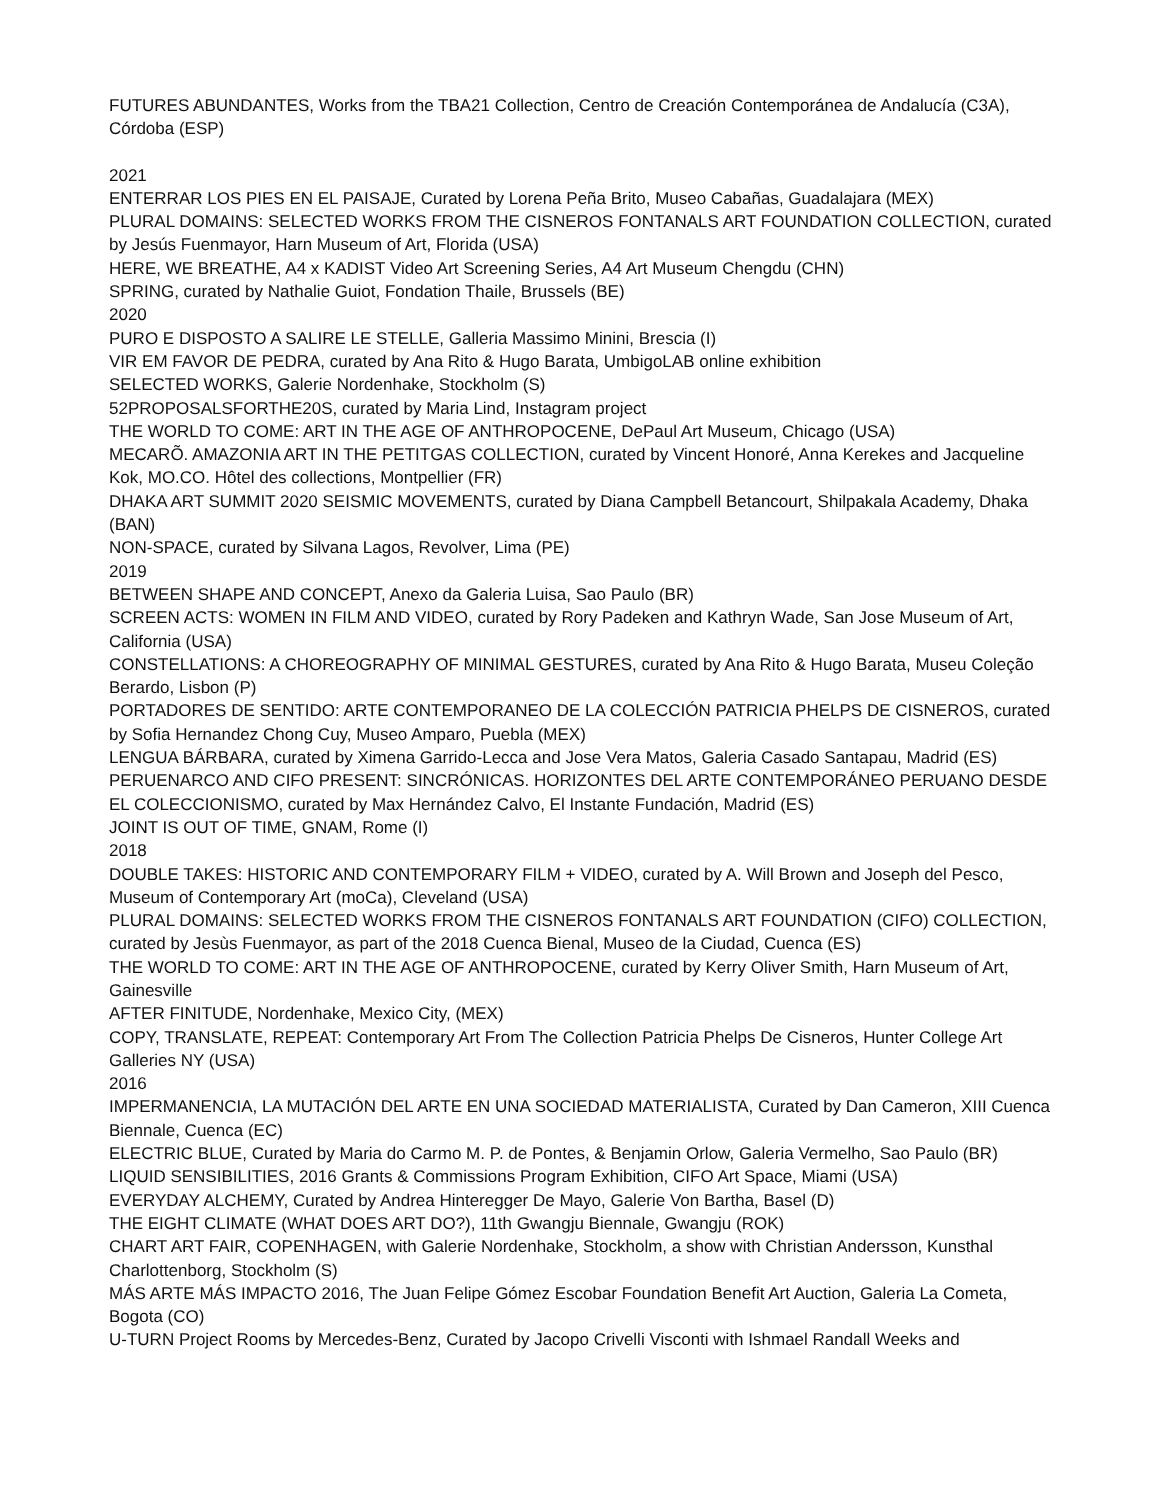FUTURES ABUNDANTES, Works from the TBA21 Collection, Centro de Creación Contemporánea de Andalucía (C3A), Córdoba (ESP)
2021
ENTERRAR LOS PIES EN EL PAISAJE, Curated by Lorena Peña Brito, Museo Cabañas, Guadalajara (MEX)
PLURAL DOMAINS: SELECTED WORKS FROM THE CISNEROS FONTANALS ART FOUNDATION COLLECTION, curated by Jesús Fuenmayor, Harn Museum of Art, Florida (USA)
HERE, WE BREATHE, A4 x KADIST Video Art Screening Series, A4 Art Museum Chengdu (CHN)
SPRING, curated by Nathalie Guiot, Fondation Thaile, Brussels (BE)
2020
PURO E DISPOSTO A SALIRE LE STELLE, Galleria Massimo Minini, Brescia (I)
VIR EM FAVOR DE PEDRA, curated by Ana Rito & Hugo Barata, UmbigoLAB online exhibition
SELECTED WORKS, Galerie Nordenhake, Stockholm (S)
52PROPOSALSFORTHE20S, curated by Maria Lind, Instagram project
THE WORLD TO COME: ART IN THE AGE OF ANTHROPOCENE, DePaul Art Museum, Chicago (USA)
MECARÕ. AMAZONIA ART IN THE PETITGAS COLLECTION, curated by Vincent Honoré, Anna Kerekes and Jacqueline Kok, MO.CO. Hôtel des collections, Montpellier (FR)
DHAKA ART SUMMIT 2020 SEISMIC MOVEMENTS, curated by Diana Campbell Betancourt, Shilpakala Academy, Dhaka (BAN)
NON-SPACE, curated by Silvana Lagos, Revolver, Lima (PE)
2019
BETWEEN SHAPE AND CONCEPT, Anexo da Galeria Luisa, Sao Paulo (BR)
SCREEN ACTS: WOMEN IN FILM AND VIDEO, curated by Rory Padeken and Kathryn Wade, San Jose Museum of Art, California (USA)
CONSTELLATIONS: A CHOREOGRAPHY OF MINIMAL GESTURES, curated by Ana Rito & Hugo Barata, Museu Coleção Berardo, Lisbon (P)
PORTADORES DE SENTIDO: ARTE CONTEMPORANEO DE LA COLECCIÓN PATRICIA PHELPS DE CISNEROS, curated by Sofia Hernandez Chong Cuy, Museo Amparo, Puebla (MEX)
LENGUA BÁRBARA, curated by Ximena Garrido-Lecca and Jose Vera Matos, Galeria Casado Santapau, Madrid (ES)
PERUENARCO AND CIFO PRESENT: SINCRÓNICAS. HORIZONTES DEL ARTE CONTEMPORÁNEO PERUANO DESDE EL COLECCIONISMO, curated by Max Hernández Calvo, El Instante Fundación, Madrid (ES)
JOINT IS OUT OF TIME, GNAM, Rome (I)
2018
DOUBLE TAKES: HISTORIC AND CONTEMPORARY FILM + VIDEO, curated by A. Will Brown and Joseph del Pesco, Museum of Contemporary Art (moCa), Cleveland (USA)
PLURAL DOMAINS: SELECTED WORKS FROM THE CISNEROS FONTANALS ART FOUNDATION (CIFO) COLLECTION, curated by Jesùs Fuenmayor, as part of the 2018 Cuenca Bienal, Museo de la Ciudad, Cuenca (ES)
THE WORLD TO COME: ART IN THE AGE OF ANTHROPOCENE, curated by Kerry Oliver Smith, Harn Museum of Art, Gainesville
AFTER FINITUDE, Nordenhake, Mexico City, (MEX)
COPY, TRANSLATE, REPEAT: Contemporary Art From The Collection Patricia Phelps De Cisneros, Hunter College Art Galleries NY (USA)
2016
IMPERMANENCIA, LA MUTACIÓN DEL ARTE EN UNA SOCIEDAD MATERIALISTA, Curated by Dan Cameron, XIII Cuenca Biennale, Cuenca (EC)
ELECTRIC BLUE, Curated by Maria do Carmo M. P. de Pontes, & Benjamin Orlow, Galeria Vermelho, Sao Paulo (BR)
LIQUID SENSIBILITIES, 2016 Grants & Commissions Program Exhibition, CIFO Art Space, Miami (USA)
EVERYDAY ALCHEMY, Curated by Andrea Hinteregger De Mayo, Galerie Von Bartha, Basel (D)
THE EIGHT CLIMATE (WHAT DOES ART DO?), 11th Gwangju Biennale, Gwangju (ROK)
CHART ART FAIR, COPENHAGEN, with Galerie Nordenhake, Stockholm, a show with Christian Andersson, Kunsthal Charlottenborg, Stockholm (S)
MÁS ARTE MÁS IMPACTO 2016, The Juan Felipe Gómez Escobar Foundation Benefit Art Auction, Galeria La Cometa, Bogota (CO)
U-TURN Project Rooms by Mercedes-Benz, Curated by Jacopo Crivelli Visconti with Ishmael Randall Weeks and